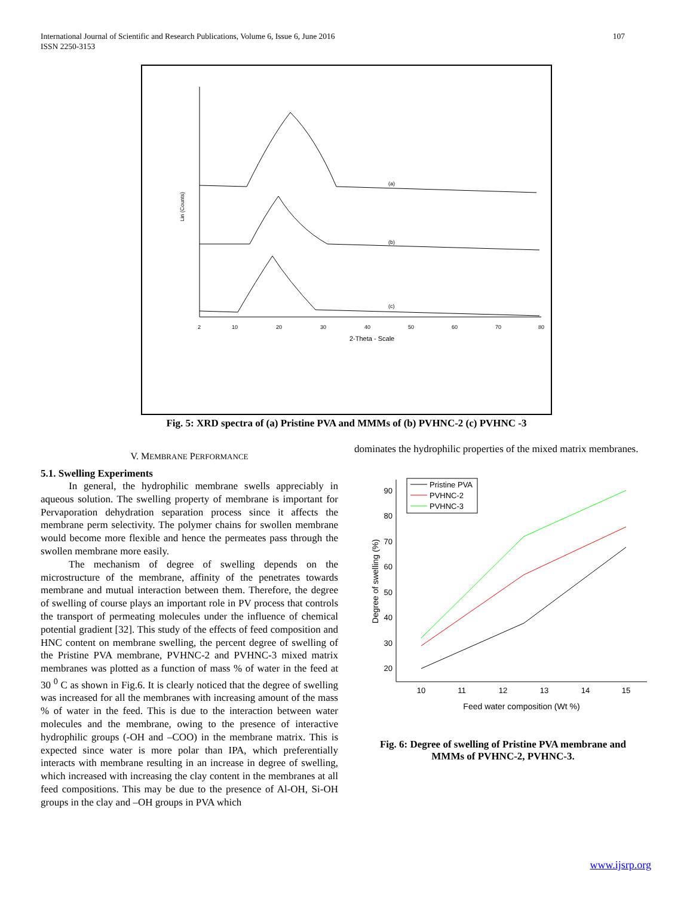International Journal of Scientific and Research Publications, Volume 6, Issue 6, June 2016
ISSN 2250-3153
107
(a)
(b)
(c)
Lin (Counts)
2
10
20
30
40
50
60
70
80
2-Theta - Scale
Fig. 5: XRD spectra of (a) Pristine PVA and MMMs of (b) PVHNC-2 (c) PVHNC -3
V. MEMBRANE PERFORMANCE
5.1. Swelling Experiments
In general, the hydrophilic membrane swells appreciably in aqueous solution. The swelling property of membrane is important for Pervaporation dehydration separation process since it affects the membrane perm selectivity. The polymer chains for swollen membrane would become more flexible and hence the permeates pass through the swollen membrane more easily.
The mechanism of degree of swelling depends on the microstructure of the membrane, affinity of the penetrates towards membrane and mutual interaction between them. Therefore, the degree of swelling of course plays an important role in PV process that controls the transport of permeating molecules under the influence of chemical potential gradient [32]. This study of the effects of feed composition and HNC content on membrane swelling, the percent degree of swelling of the Pristine PVA membrane, PVHNC-2 and PVHNC-3 mixed matrix membranes was plotted as a function of mass % of water in the feed at 30 <sup>0</sup> C as shown in Fig.6. It is clearly noticed that the degree of swelling was increased for all the membranes with increasing amount of the mass % of water in the feed. This is due to the interaction between water molecules and the membrane, owing to the presence of interactive hydrophilic groups (-OH and –COO) in the membrane matrix. This is expected since water is more polar than IPA, which preferentially interacts with membrane resulting in an increase in degree of swelling, which increased with increasing the clay content in the membranes at all feed compositions. This may be due to the presence of Al-OH, Si-OH groups in the clay and –OH groups in PVA which
dominates the hydrophilic properties of the mixed matrix membranes.
20
30
40
50
60
70
80
90
10
11
12
13
14
15
Feed water composition (Wt %)
Degree of swelling (%)
Pristine PVA
PVHNC-2
PVHNC-3
Fig. 6: Degree of swelling of Pristine PVA membrane and
MMMs of PVHNC-2, PVHNC-3.
www.ijsrp.org